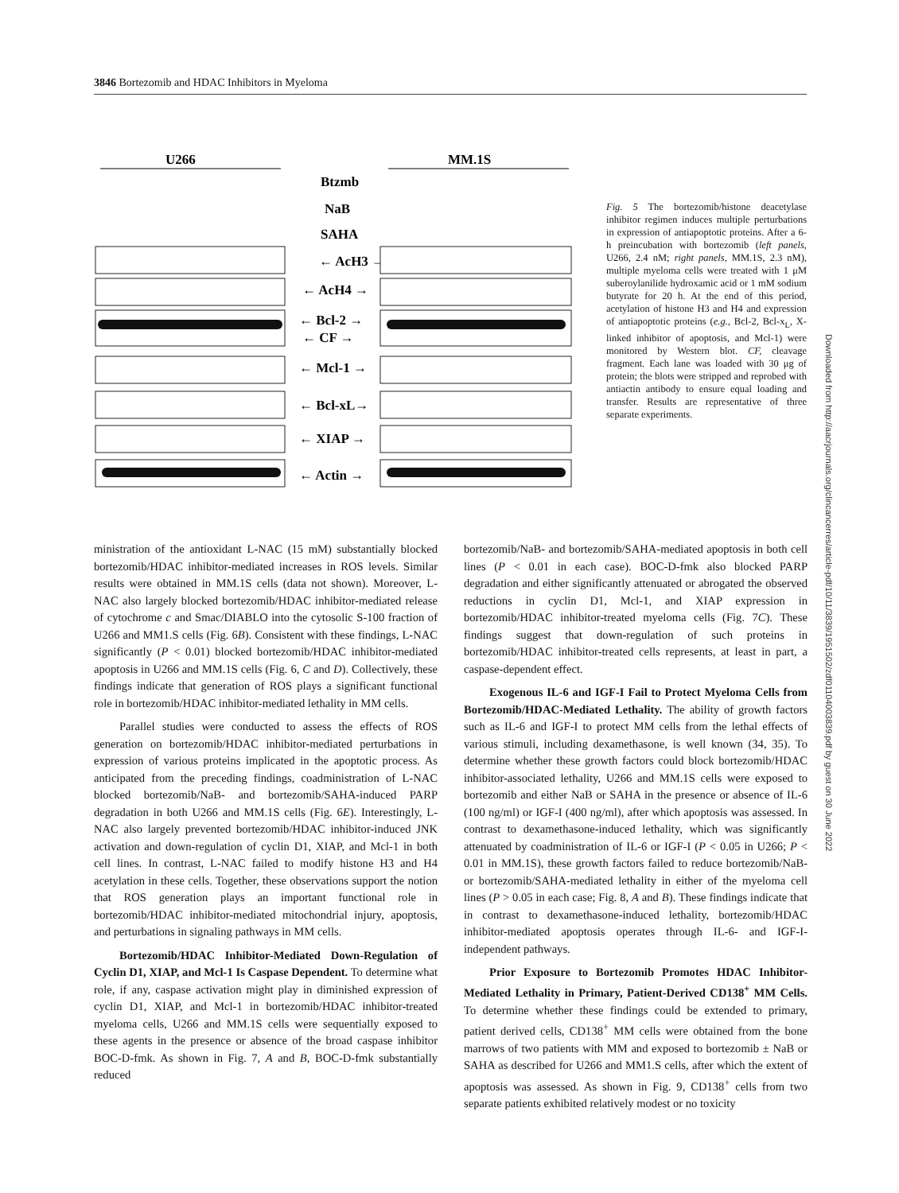3846 Bortezomib and HDAC Inhibitors in Myeloma
U266
MM.1S
Btzmb
NaB
SAHA
← AcH3 →
← AcH4 →
← Bcl-2 →
← CF →
← Mcl-1 →
← Bcl-xL→
← XIAP →
← Actin →
Fig. 5 The bortezomib/histone deacetylase inhibitor regimen induces multiple perturbations in expression of antiapoptotic proteins. After a 6-h preincubation with bortezomib (left panels, U266, 2.4 nM; right panels, MM.1S, 2.3 nM), multiple myeloma cells were treated with 1 μM suberoylanilide hydroxamic acid or 1 mM sodium butyrate for 20 h. At the end of this period, acetylation of histone H3 and H4 and expression of antiapoptotic proteins (e.g., Bcl-2, Bcl-x<sub>L</sub>, X-linked inhibitor of apoptosis, and Mcl-1) were monitored by Western blot. CF, cleavage fragment. Each lane was loaded with 30 μg of protein; the blots were stripped and reprobed with antiactin antibody to ensure equal loading and transfer. Results are representative of three separate experiments.
Downloaded from http://aacrjournals.org/clincancerres/article-pdf/10/11/3839/1951502/zdf01104003839.pdf by guest on 30 June 2022
ministration of the antioxidant L-NAC (15 mM) substantially blocked bortezomib/HDAC inhibitor-mediated increases in ROS levels. Similar results were obtained in MM.1S cells (data not shown). Moreover, L-NAC also largely blocked bortezomib/HDAC inhibitor-mediated release of cytochrome c and Smac/DIABLO into the cytosolic S-100 fraction of U266 and MM1.S cells (Fig. 6B). Consistent with these findings, L-NAC significantly (P < 0.01) blocked bortezomib/HDAC inhibitor-mediated apoptosis in U266 and MM.1S cells (Fig. 6, C and D). Collectively, these findings indicate that generation of ROS plays a significant functional role in bortezomib/HDAC inhibitor-mediated lethality in MM cells.
Parallel studies were conducted to assess the effects of ROS generation on bortezomib/HDAC inhibitor-mediated perturbations in expression of various proteins implicated in the apoptotic process. As anticipated from the preceding findings, coadministration of L-NAC blocked bortezomib/NaB- and bortezomib/SAHA-induced PARP degradation in both U266 and MM.1S cells (Fig. 6E). Interestingly, L-NAC also largely prevented bortezomib/HDAC inhibitor-induced JNK activation and down-regulation of cyclin D1, XIAP, and Mcl-1 in both cell lines. In contrast, L-NAC failed to modify histone H3 and H4 acetylation in these cells. Together, these observations support the notion that ROS generation plays an important functional role in bortezomib/HDAC inhibitor-mediated mitochondrial injury, apoptosis, and perturbations in signaling pathways in MM cells.
Bortezomib/HDAC Inhibitor-Mediated Down-Regulation of Cyclin D1, XIAP, and Mcl-1 Is Caspase Dependent. To determine what role, if any, caspase activation might play in diminished expression of cyclin D1, XIAP, and Mcl-1 in bortezomib/HDAC inhibitor-treated myeloma cells, U266 and MM.1S cells were sequentially exposed to these agents in the presence or absence of the broad caspase inhibitor BOC-D-fmk. As shown in Fig. 7, A and B, BOC-D-fmk substantially reduced
bortezomib/NaB- and bortezomib/SAHA-mediated apoptosis in both cell lines (P < 0.01 in each case). BOC-D-fmk also blocked PARP degradation and either significantly attenuated or abrogated the observed reductions in cyclin D1, Mcl-1, and XIAP expression in bortezomib/HDAC inhibitor-treated myeloma cells (Fig. 7C). These findings suggest that down-regulation of such proteins in bortezomib/HDAC inhibitor-treated cells represents, at least in part, a caspase-dependent effect.
Exogenous IL-6 and IGF-I Fail to Protect Myeloma Cells from Bortezomib/HDAC-Mediated Lethality. The ability of growth factors such as IL-6 and IGF-I to protect MM cells from the lethal effects of various stimuli, including dexamethasone, is well known (34, 35). To determine whether these growth factors could block bortezomib/HDAC inhibitor-associated lethality, U266 and MM.1S cells were exposed to bortezomib and either NaB or SAHA in the presence or absence of IL-6 (100 ng/ml) or IGF-I (400 ng/ml), after which apoptosis was assessed. In contrast to dexamethasone-induced lethality, which was significantly attenuated by coadministration of IL-6 or IGF-I (P < 0.05 in U266; P < 0.01 in MM.1S), these growth factors failed to reduce bortezomib/NaB- or bortezomib/SAHA-mediated lethality in either of the myeloma cell lines (P > 0.05 in each case; Fig. 8, A and B). These findings indicate that in contrast to dexamethasone-induced lethality, bortezomib/HDAC inhibitor-mediated apoptosis operates through IL-6- and IGF-I-independent pathways.
Prior Exposure to Bortezomib Promotes HDAC Inhibitor-Mediated Lethality in Primary, Patient-Derived CD138<sup>+</sup> MM Cells. To determine whether these findings could be extended to primary, patient derived cells, CD138<sup>+</sup> MM cells were obtained from the bone marrows of two patients with MM and exposed to bortezomib ± NaB or SAHA as described for U266 and MM1.S cells, after which the extent of apoptosis was assessed. As shown in Fig. 9, CD138<sup>+</sup> cells from two separate patients exhibited relatively modest or no toxicity